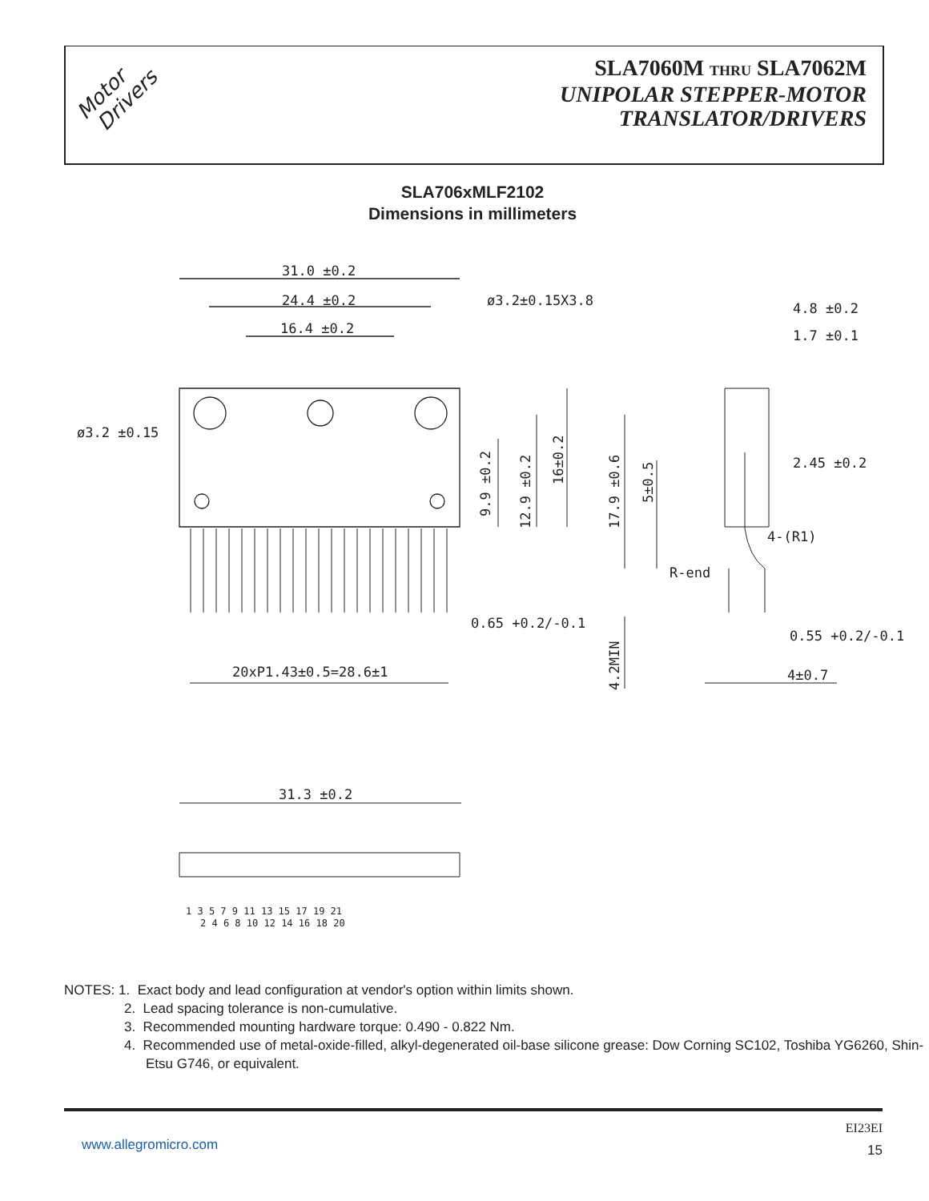Motor
Drivers
SLA7060M THRU SLA7062M
UNIPOLAR STEPPER-MOTOR
TRANSLATOR/DRIVERS
SLA706xMLF2102
Dimensions in millimeters
31.0 ±0.2
24.4 ±0.2
16.4 ±0.2
ø3.2±0.15X3.8
ø3.2 ±0.15
4.8 ±0.2
1.7 ±0.1
2.45 ±0.2
4-(R1)
R-end
0.65 +0.2/-0.1
0.55 +0.2/-0.1
4±0.7
20xP1.43±0.5=28.6±1
9.9 ±0.2
12.9 ±0.2
16±0.2
17.9 ±0.6
5±0.5
4.2MIN
31.3 ±0.2
1 3 5 7 9 11 13 15 17 19 21
2 4 6 8 10 12 14 16 18 20
NOTES: 1. Exact body and lead configuration at vendor's option within limits shown.
2. Lead spacing tolerance is non-cumulative.
3. Recommended mounting hardware torque: 0.490 - 0.822 Nm.
4. Recommended use of metal-oxide-filled, alkyl-degenerated oil-base silicone grease: Dow Corning SC102, Toshiba YG6260, Shin-Etsu G746, or equivalent.
www.allegromicro.com
EI23EI
15